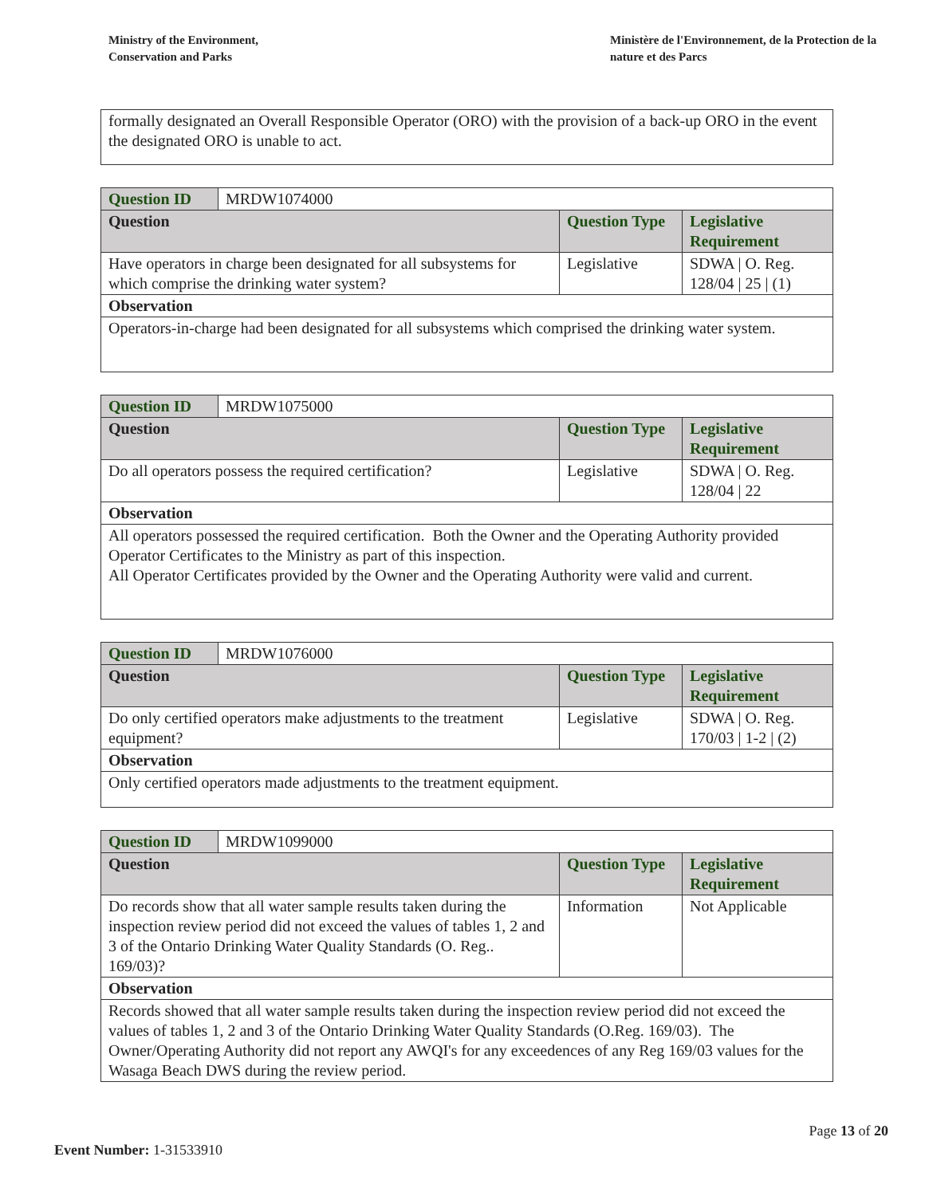Ministry of the Environment,
Conservation and Parks
Ministère de l'Environnement, de la Protection de la nature et des Parcs
| formally designated an Overall Responsible Operator (ORO) with the provision of a back-up ORO in the event the designated ORO is unable to act. |
| Question ID | MRDW1074000 | | |
| Question | | Question Type | Legislative Requirement |
| Have operators in charge been designated for all subsystems for which comprise the drinking water system? | | Legislative | SDWA / O. Reg. 128/04 / 25 / (1) |
| Observation | | | |
| Operators-in-charge had been designated for all subsystems which comprised the drinking water system. | | | |
| Question ID | MRDW1075000 | | |
| Question | | Question Type | Legislative Requirement |
| Do all operators possess the required certification? | | Legislative | SDWA / O. Reg. 128/04 / 22 |
| Observation | | | |
| All operators possessed the required certification. Both the Owner and the Operating Authority provided Operator Certificates to the Ministry as part of this inspection. All Operator Certificates provided by the Owner and the Operating Authority were valid and current. | | | |
| Question ID | MRDW1076000 | | |
| Question | | Question Type | Legislative Requirement |
| Do only certified operators make adjustments to the treatment equipment? | | Legislative | SDWA / O. Reg. 170/03 / 1-2 / (2) |
| Observation | | | |
| Only certified operators made adjustments to the treatment equipment. | | | |
| Question ID | MRDW1099000 | | |
| Question | | Question Type | Legislative Requirement |
| Do records show that all water sample results taken during the inspection review period did not exceed the values of tables 1, 2 and 3 of the Ontario Drinking Water Quality Standards (O. Reg.. 169/03)? | | Information | Not Applicable |
| Observation | | | |
| Records showed that all water sample results taken during the inspection review period did not exceed the values of tables 1, 2 and 3 of the Ontario Drinking Water Quality Standards (O.Reg. 169/03). The Owner/Operating Authority did not report any AWQI's for any exceedences of any Reg 169/03 values for the Wasaga Beach DWS during the review period. | | | |
Page 13 of 20
Event Number: 1-31533910